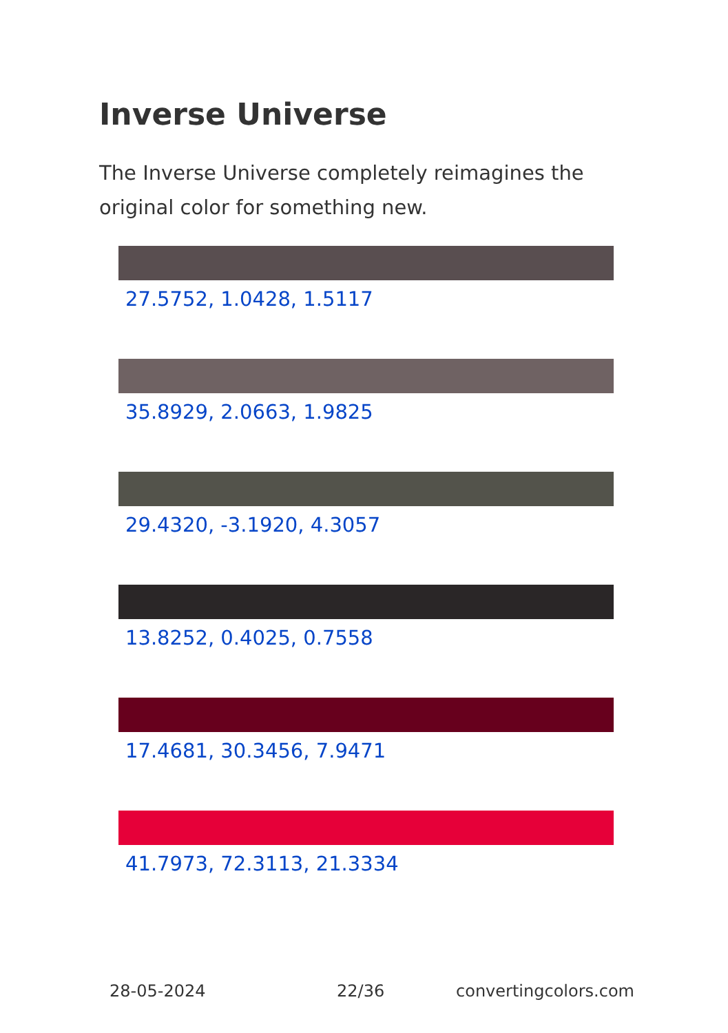Inverse Universe
The Inverse Universe completely reimagines the original color for something new.
27.5752, 1.0428, 1.5117
35.8929, 2.0663, 1.9825
29.4320, -3.1920, 4.3057
13.8252, 0.4025, 0.7558
17.4681, 30.3456, 7.9471
41.7973, 72.3113, 21.3334
28-05-2024 22/36 convertingcolors.com